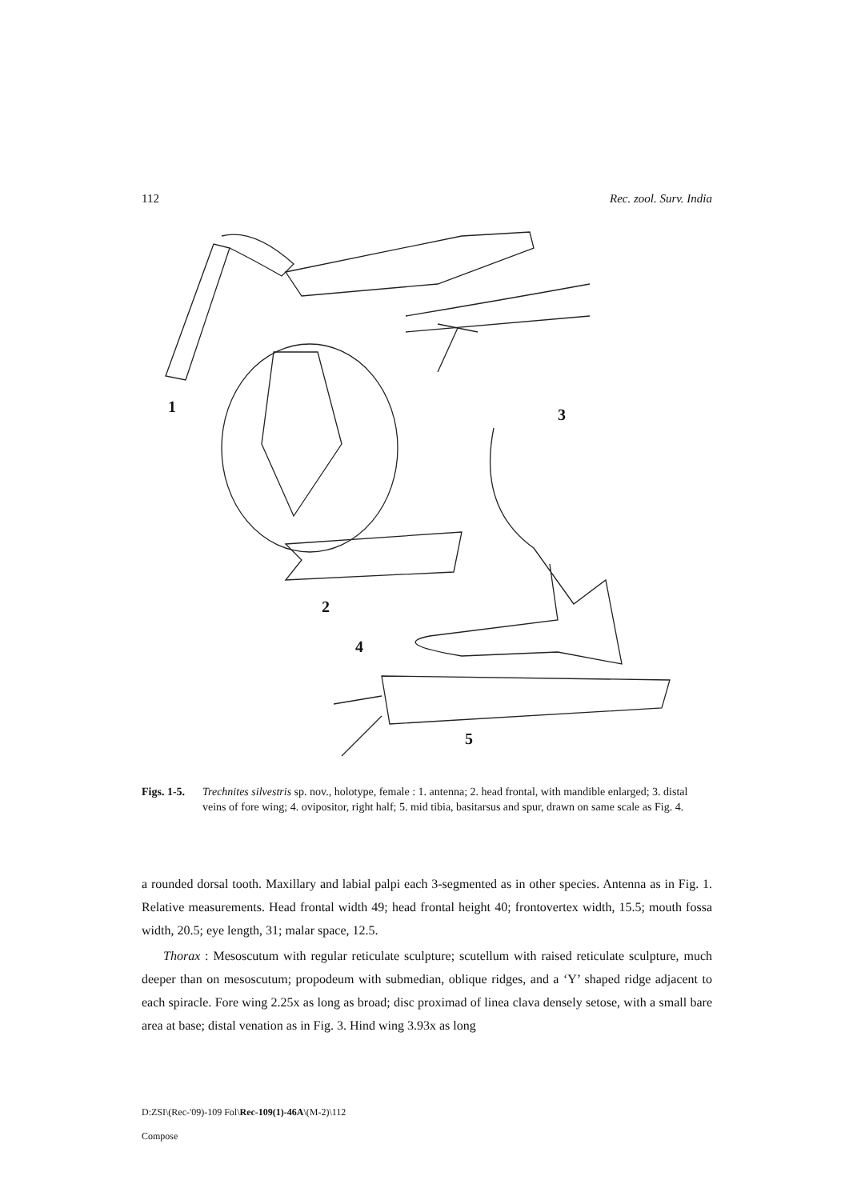112 Rec. zool. Surv. India
1
3
2
4
5
Figs. 1-5. Trechnites silvestris sp. nov., holotype, female : 1. antenna; 2. head frontal, with mandible enlarged; 3. distal veins of fore wing; 4. ovipositor, right half; 5. mid tibia, basitarsus and spur, drawn on same scale as Fig. 4.
a rounded dorsal tooth. Maxillary and labial palpi each 3-segmented as in other species. Antenna as in Fig. 1. Relative measurements. Head frontal width 49; head frontal height 40; frontovertex width, 15.5; mouth fossa width, 20.5; eye length, 31; malar space, 12.5.
Thorax : Mesoscutum with regular reticulate sculpture; scutellum with raised reticulate sculpture, much deeper than on mesoscutum; propodeum with submedian, oblique ridges, and a ‘Y’ shaped ridge adjacent to each spiracle. Fore wing 2.25x as long as broad; disc proximad of linea clava densely setose, with a small bare area at base; distal venation as in Fig. 3. Hind wing 3.93x as long
D:ZSI\(Rec-'09)-109 Fol\Rec-109(1)-46A\(M-2)\112
Compose